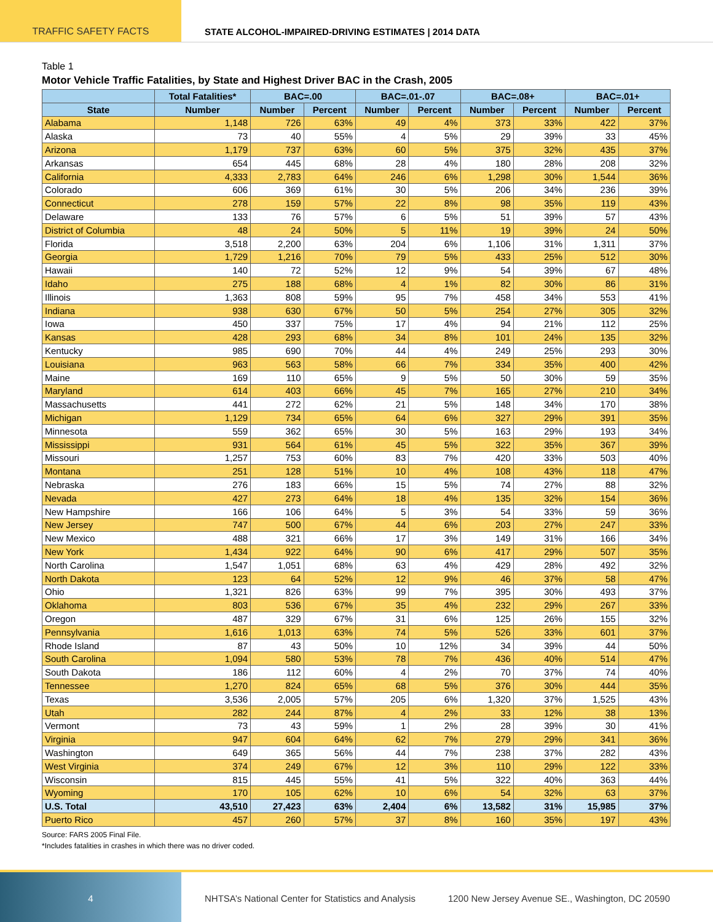TRAFFIC SAFETY FACTS STATE ALCOHOL-IMPAIRED-DRIVING ESTIMATES | 2014 DATA
Table 1
Motor Vehicle Traffic Fatalities, by State and Highest Driver BAC in the Crash, 2005
| | Total Fatalities* | BAC=.00 | | BAC=.01-.07 | | BAC=.08+ | | BAC=.01+ | |
| --- | --- | --- | --- | --- | --- | --- | --- | --- | --- |
| State | Number | Number | Percent | Number | Percent | Number | Percent | Number | Percent |
| Alabama | 1,148 | 726 | 63% | 49 | 4% | 373 | 33% | 422 | 37% |
| Alaska | 73 | 40 | 55% | 4 | 5% | 29 | 39% | 33 | 45% |
| Arizona | 1,179 | 737 | 63% | 60 | 5% | 375 | 32% | 435 | 37% |
| Arkansas | 654 | 445 | 68% | 28 | 4% | 180 | 28% | 208 | 32% |
| California | 4,333 | 2,783 | 64% | 246 | 6% | 1,298 | 30% | 1,544 | 36% |
| Colorado | 606 | 369 | 61% | 30 | 5% | 206 | 34% | 236 | 39% |
| Connecticut | 278 | 159 | 57% | 22 | 8% | 98 | 35% | 119 | 43% |
| Delaware | 133 | 76 | 57% | 6 | 5% | 51 | 39% | 57 | 43% |
| District of Columbia | 48 | 24 | 50% | 5 | 11% | 19 | 39% | 24 | 50% |
| Florida | 3,518 | 2,200 | 63% | 204 | 6% | 1,106 | 31% | 1,311 | 37% |
| Georgia | 1,729 | 1,216 | 70% | 79 | 5% | 433 | 25% | 512 | 30% |
| Hawaii | 140 | 72 | 52% | 12 | 9% | 54 | 39% | 67 | 48% |
| Idaho | 275 | 188 | 68% | 4 | 1% | 82 | 30% | 86 | 31% |
| Illinois | 1,363 | 808 | 59% | 95 | 7% | 458 | 34% | 553 | 41% |
| Indiana | 938 | 630 | 67% | 50 | 5% | 254 | 27% | 305 | 32% |
| Iowa | 450 | 337 | 75% | 17 | 4% | 94 | 21% | 112 | 25% |
| Kansas | 428 | 293 | 68% | 34 | 8% | 101 | 24% | 135 | 32% |
| Kentucky | 985 | 690 | 70% | 44 | 4% | 249 | 25% | 293 | 30% |
| Louisiana | 963 | 563 | 58% | 66 | 7% | 334 | 35% | 400 | 42% |
| Maine | 169 | 110 | 65% | 9 | 5% | 50 | 30% | 59 | 35% |
| Maryland | 614 | 403 | 66% | 45 | 7% | 165 | 27% | 210 | 34% |
| Massachusetts | 441 | 272 | 62% | 21 | 5% | 148 | 34% | 170 | 38% |
| Michigan | 1,129 | 734 | 65% | 64 | 6% | 327 | 29% | 391 | 35% |
| Minnesota | 559 | 362 | 65% | 30 | 5% | 163 | 29% | 193 | 34% |
| Mississippi | 931 | 564 | 61% | 45 | 5% | 322 | 35% | 367 | 39% |
| Missouri | 1,257 | 753 | 60% | 83 | 7% | 420 | 33% | 503 | 40% |
| Montana | 251 | 128 | 51% | 10 | 4% | 108 | 43% | 118 | 47% |
| Nebraska | 276 | 183 | 66% | 15 | 5% | 74 | 27% | 88 | 32% |
| Nevada | 427 | 273 | 64% | 18 | 4% | 135 | 32% | 154 | 36% |
| New Hampshire | 166 | 106 | 64% | 5 | 3% | 54 | 33% | 59 | 36% |
| New Jersey | 747 | 500 | 67% | 44 | 6% | 203 | 27% | 247 | 33% |
| New Mexico | 488 | 321 | 66% | 17 | 3% | 149 | 31% | 166 | 34% |
| New York | 1,434 | 922 | 64% | 90 | 6% | 417 | 29% | 507 | 35% |
| North Carolina | 1,547 | 1,051 | 68% | 63 | 4% | 429 | 28% | 492 | 32% |
| North Dakota | 123 | 64 | 52% | 12 | 9% | 46 | 37% | 58 | 47% |
| Ohio | 1,321 | 826 | 63% | 99 | 7% | 395 | 30% | 493 | 37% |
| Oklahoma | 803 | 536 | 67% | 35 | 4% | 232 | 29% | 267 | 33% |
| Oregon | 487 | 329 | 67% | 31 | 6% | 125 | 26% | 155 | 32% |
| Pennsylvania | 1,616 | 1,013 | 63% | 74 | 5% | 526 | 33% | 601 | 37% |
| Rhode Island | 87 | 43 | 50% | 10 | 12% | 34 | 39% | 44 | 50% |
| South Carolina | 1,094 | 580 | 53% | 78 | 7% | 436 | 40% | 514 | 47% |
| South Dakota | 186 | 112 | 60% | 4 | 2% | 70 | 37% | 74 | 40% |
| Tennessee | 1,270 | 824 | 65% | 68 | 5% | 376 | 30% | 444 | 35% |
| Texas | 3,536 | 2,005 | 57% | 205 | 6% | 1,320 | 37% | 1,525 | 43% |
| Utah | 282 | 244 | 87% | 4 | 2% | 33 | 12% | 38 | 13% |
| Vermont | 73 | 43 | 59% | 1 | 2% | 28 | 39% | 30 | 41% |
| Virginia | 947 | 604 | 64% | 62 | 7% | 279 | 29% | 341 | 36% |
| Washington | 649 | 365 | 56% | 44 | 7% | 238 | 37% | 282 | 43% |
| West Virginia | 374 | 249 | 67% | 12 | 3% | 110 | 29% | 122 | 33% |
| Wisconsin | 815 | 445 | 55% | 41 | 5% | 322 | 40% | 363 | 44% |
| Wyoming | 170 | 105 | 62% | 10 | 6% | 54 | 32% | 63 | 37% |
| U.S. Total | 43,510 | 27,423 | 63% | 2,404 | 6% | 13,582 | 31% | 15,985 | 37% |
| Puerto Rico | 457 | 260 | 57% | 37 | 8% | 160 | 35% | 197 | 43% |
Source: FARS 2005 Final File.
*Includes fatalities in crashes in which there was no driver coded.
4
NHTSA’s National Center for Statistics and Analysis
1200 New Jersey Avenue SE., Washington, DC 20590